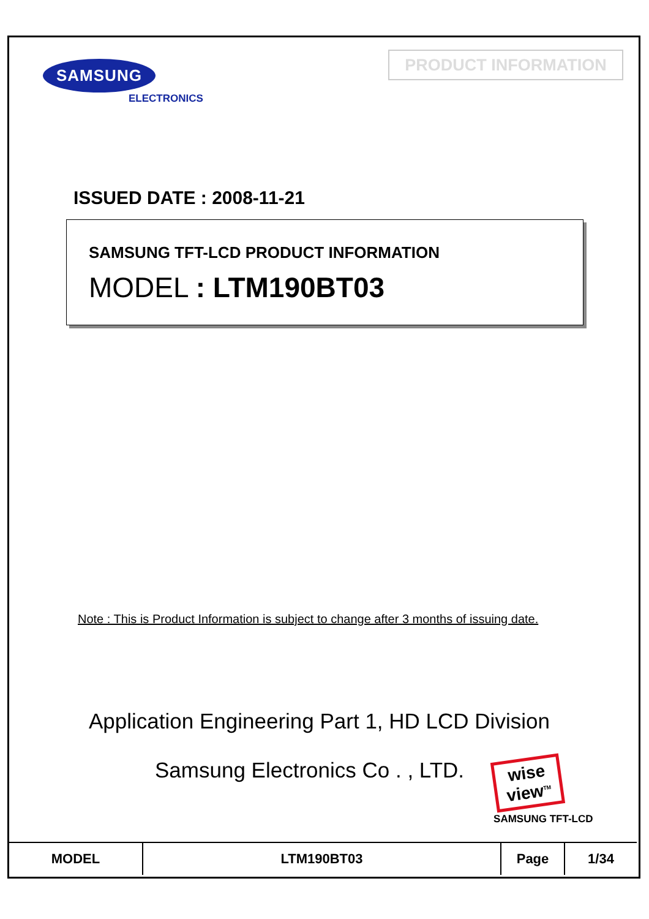SAMSUNG
ELECTRONICS
PRODUCT INFORMATION
ISSUED DATE : 2008-11-21
SAMSUNG TFT-LCD PRODUCT INFORMATION
MODEL : LTM190BT03
Note : This is Product Information is subject to change after 3 months of issuing date.
Application Engineering Part 1, HD LCD Division
Samsung Electronics Co . , LTD.
wise view<sup>TM</sup>
SAMSUNG TFT-LCD
| MODEL | LTM190BT03 | Page | 1/34 |